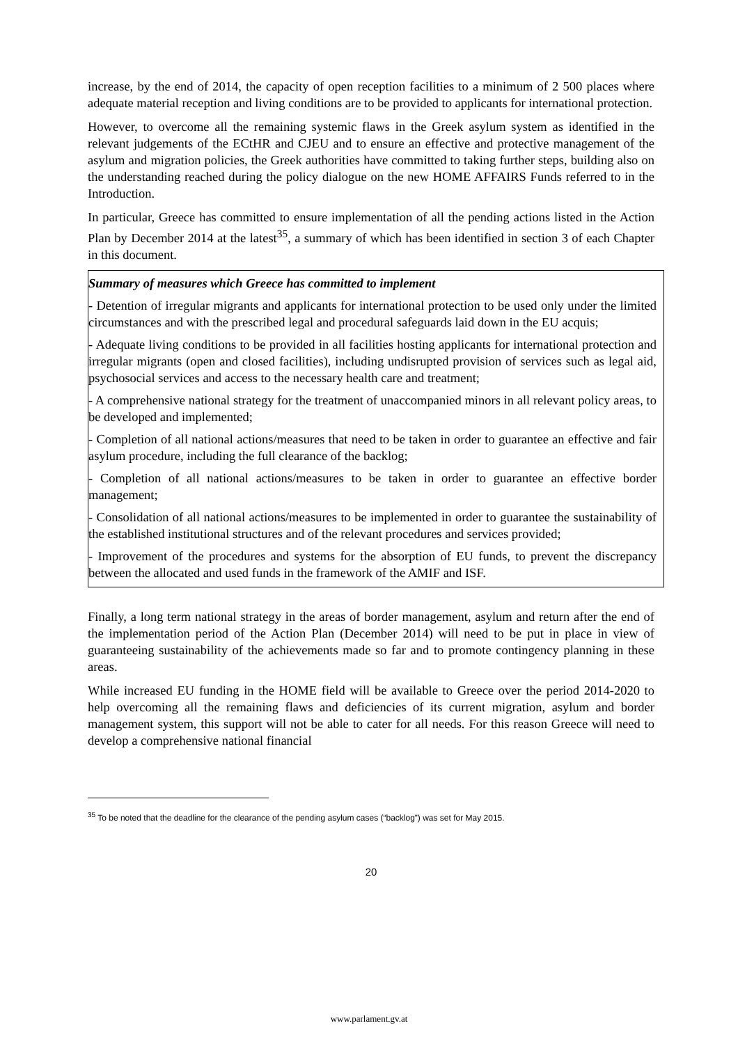increase, by the end of 2014, the capacity of open reception facilities to a minimum of 2 500 places where adequate material reception and living conditions are to be provided to applicants for international protection.
However, to overcome all the remaining systemic flaws in the Greek asylum system as identified in the relevant judgements of the ECtHR and CJEU and to ensure an effective and protective management of the asylum and migration policies, the Greek authorities have committed to taking further steps, building also on the understanding reached during the policy dialogue on the new HOME AFFAIRS Funds referred to in the Introduction.
In particular, Greece has committed to ensure implementation of all the pending actions listed in the Action Plan by December 2014 at the latest<sup>35</sup>, a summary of which has been identified in section 3 of each Chapter in this document.
Summary of measures which Greece has committed to implement
- Detention of irregular migrants and applicants for international protection to be used only under the limited circumstances and with the prescribed legal and procedural safeguards laid down in the EU acquis;
- Adequate living conditions to be provided in all facilities hosting applicants for international protection and irregular migrants (open and closed facilities), including undisrupted provision of services such as legal aid, psychosocial services and access to the necessary health care and treatment;
- A comprehensive national strategy for the treatment of unaccompanied minors in all relevant policy areas, to be developed and implemented;
- Completion of all national actions/measures that need to be taken in order to guarantee an effective and fair asylum procedure, including the full clearance of the backlog;
- Completion of all national actions/measures to be taken in order to guarantee an effective border management;
- Consolidation of all national actions/measures to be implemented in order to guarantee the sustainability of the established institutional structures and of the relevant procedures and services provided;
- Improvement of the procedures and systems for the absorption of EU funds, to prevent the discrepancy between the allocated and used funds in the framework of the AMIF and ISF.
Finally, a long term national strategy in the areas of border management, asylum and return after the end of the implementation period of the Action Plan (December 2014) will need to be put in place in view of guaranteeing sustainability of the achievements made so far and to promote contingency planning in these areas.
While increased EU funding in the HOME field will be available to Greece over the period 2014-2020 to help overcoming all the remaining flaws and deficiencies of its current migration, asylum and border management system, this support will not be able to cater for all needs. For this reason Greece will need to develop a comprehensive national financial
<sup>35</sup> To be noted that the deadline for the clearance of the pending asylum cases (“backlog”) was set for May 2015.
20
www.parlament.gv.at